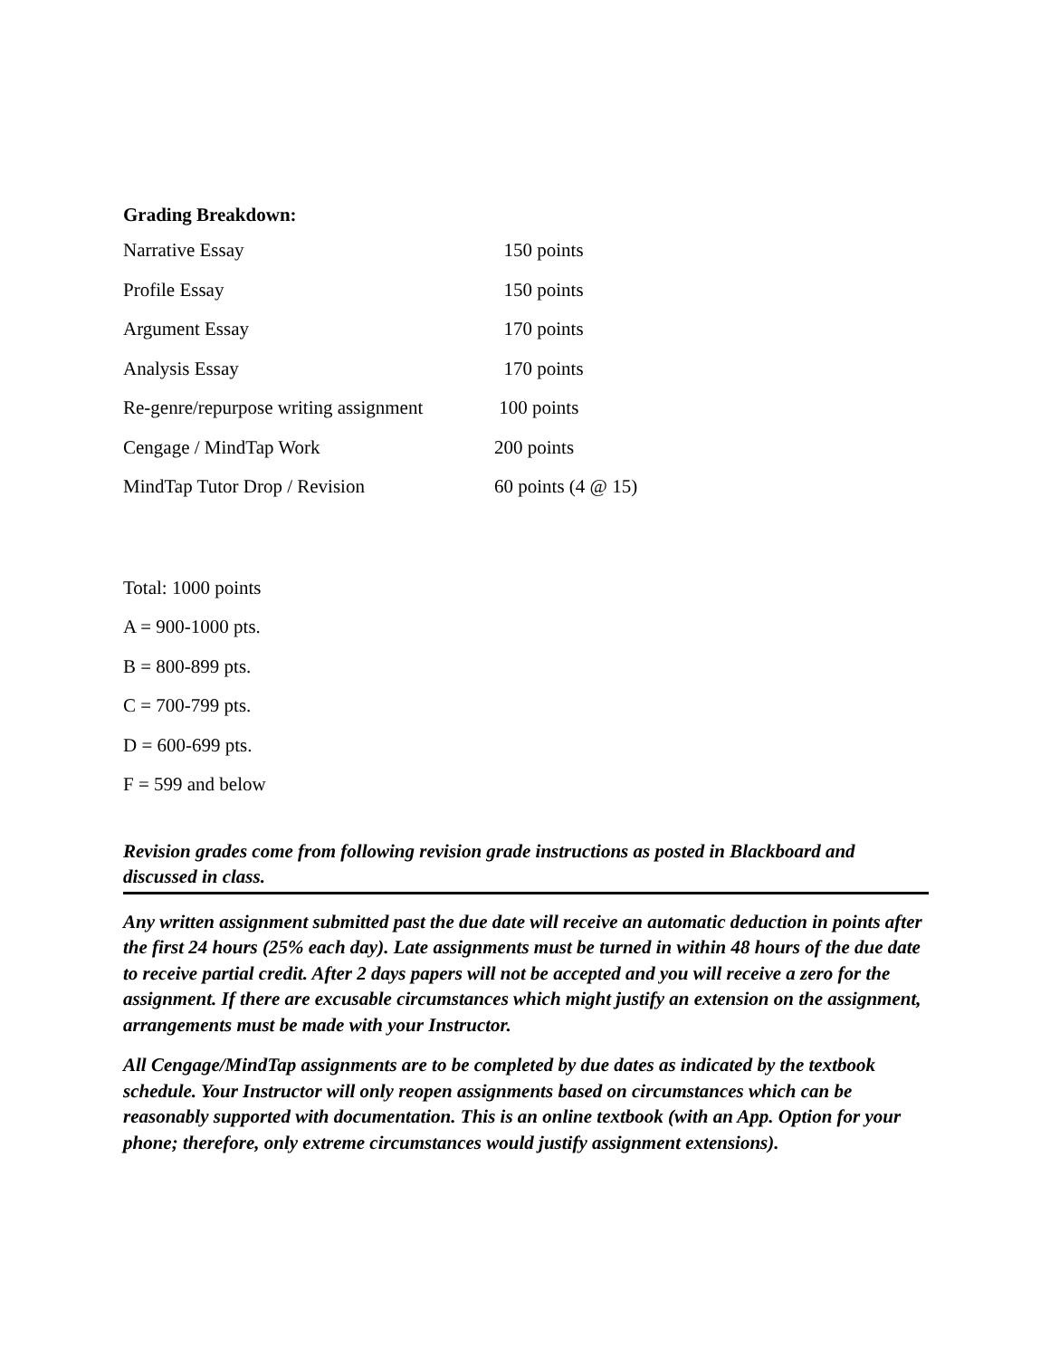Grading Breakdown:
| Narrative Essay | 150 points |
| Profile Essay | 150 points |
| Argument Essay | 170 points |
| Analysis Essay | 170 points |
| Re-genre/repurpose writing assignment | 100 points |
| Cengage / MindTap Work | 200 points |
| MindTap Tutor Drop / Revision | 60 points (4 @ 15) |
Total: 1000 points
A = 900-1000 pts.
B = 800-899 pts.
C = 700-799 pts.
D = 600-699 pts.
F = 599 and below
Revision grades come from following revision grade instructions as posted in Blackboard and discussed in class.
Any written assignment submitted past the due date will receive an automatic deduction in points after the first 24 hours (25% each day). Late assignments must be turned in within 48 hours of the due date to receive partial credit. After 2 days papers will not be accepted and you will receive a zero for the assignment. If there are excusable circumstances which might justify an extension on the assignment, arrangements must be made with your Instructor.
All Cengage/MindTap assignments are to be completed by due dates as indicated by the textbook schedule. Your Instructor will only reopen assignments based on circumstances which can be reasonably supported with documentation. This is an online textbook (with an App. Option for your phone; therefore, only extreme circumstances would justify assignment extensions).